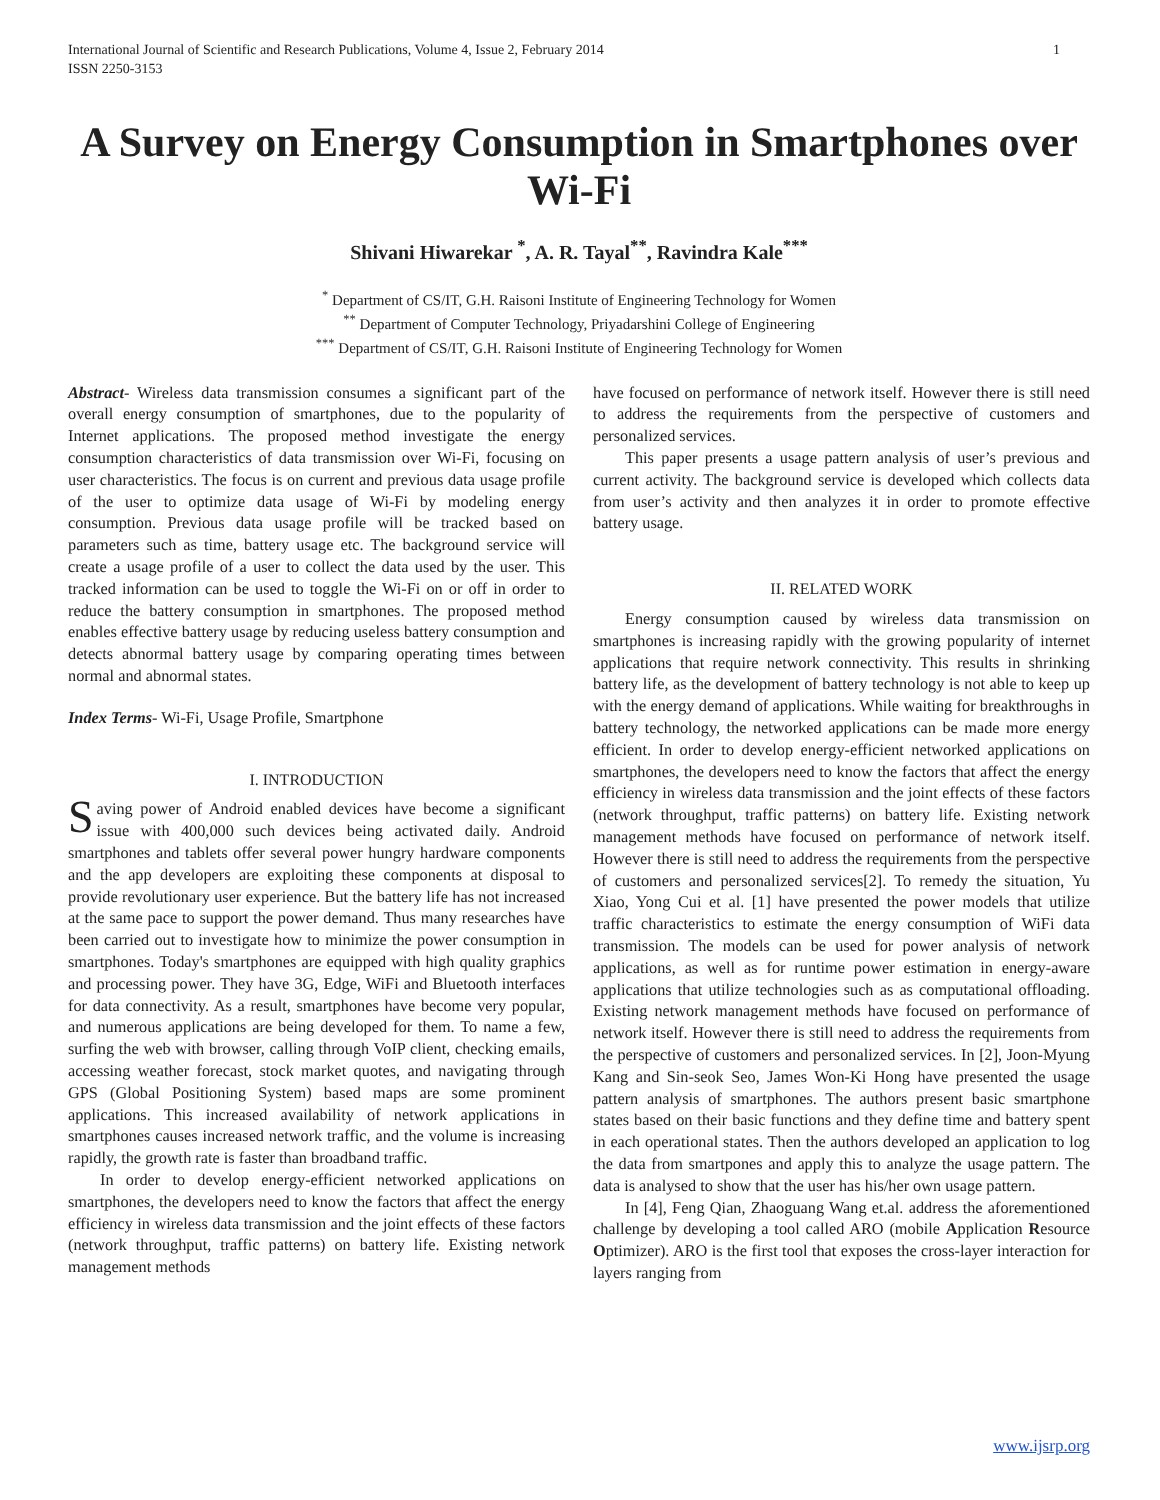International Journal of Scientific and Research Publications, Volume 4, Issue 2, February 2014
ISSN 2250-3153 1
A Survey on Energy Consumption in Smartphones over Wi-Fi
Shivani Hiwarekar <sup>*</sup>, A. R. Tayal<sup>**</sup>, Ravindra Kale<sup>***</sup>
<sup>*</sup> Department of CS/IT, G.H. Raisoni Institute of Engineering Technology for Women
<sup>**</sup> Department of Computer Technology, Priyadarshini College of Engineering
<sup>***</sup> Department of CS/IT, G.H. Raisoni Institute of Engineering Technology for Women
Abstract- Wireless data transmission consumes a significant part of the overall energy consumption of smartphones, due to the popularity of Internet applications. The proposed method investigate the energy consumption characteristics of data transmission over Wi-Fi, focusing on user characteristics. The focus is on current and previous data usage profile of the user to optimize data usage of Wi-Fi by modeling energy consumption. Previous data usage profile will be tracked based on parameters such as time, battery usage etc. The background service will create a usage profile of a user to collect the data used by the user. This tracked information can be used to toggle the Wi-Fi on or off in order to reduce the battery consumption in smartphones. The proposed method enables effective battery usage by reducing useless battery consumption and detects abnormal battery usage by comparing operating times between normal and abnormal states.
Index Terms- Wi-Fi, Usage Profile, Smartphone
I. INTRODUCTION
Saving power of Android enabled devices have become a significant issue with 400,000 such devices being activated daily. Android smartphones and tablets offer several power hungry hardware components and the app developers are exploiting these components at disposal to provide revolutionary user experience. But the battery life has not increased at the same pace to support the power demand. Thus many researches have been carried out to investigate how to minimize the power consumption in smartphones. Today's smartphones are equipped with high quality graphics and processing power. They have 3G, Edge, WiFi and Bluetooth interfaces for data connectivity. As a result, smartphones have become very popular, and numerous applications are being developed for them. To name a few, surfing the web with browser, calling through VoIP client, checking emails, accessing weather forecast, stock market quotes, and navigating through GPS (Global Positioning System) based maps are some prominent applications. This increased availability of network applications in smartphones causes increased network traffic, and the volume is increasing rapidly, the growth rate is faster than broadband traffic.
In order to develop energy-efficient networked applications on smartphones, the developers need to know the factors that affect the energy efficiency in wireless data transmission and the joint effects of these factors (network throughput, traffic patterns) on battery life. Existing network management methods
have focused on performance of network itself. However there is still need to address the requirements from the perspective of customers and personalized services.
This paper presents a usage pattern analysis of user’s previous and current activity. The background service is developed which collects data from user’s activity and then analyzes it in order to promote effective battery usage.
II. RELATED WORK
Energy consumption caused by wireless data transmission on smartphones is increasing rapidly with the growing popularity of internet applications that require network connectivity. This results in shrinking battery life, as the development of battery technology is not able to keep up with the energy demand of applications. While waiting for breakthroughs in battery technology, the networked applications can be made more energy efficient. In order to develop energy-efficient networked applications on smartphones, the developers need to know the factors that affect the energy efficiency in wireless data transmission and the joint effects of these factors (network throughput, traffic patterns) on battery life. Existing network management methods have focused on performance of network itself. However there is still need to address the requirements from the perspective of customers and personalized services[2]. To remedy the situation, Yu Xiao, Yong Cui et al. [1] have presented the power models that utilize traffic characteristics to estimate the energy consumption of WiFi data transmission. The models can be used for power analysis of network applications, as well as for runtime power estimation in energy-aware applications that utilize technologies such as as computational offloading. Existing network management methods have focused on performance of network itself. However there is still need to address the requirements from the perspective of customers and personalized services. In [2], Joon-Myung Kang and Sin-seok Seo, James Won-Ki Hong have presented the usage pattern analysis of smartphones. The authors present basic smartphone states based on their basic functions and they define time and battery spent in each operational states. Then the authors developed an application to log the data from smartpones and apply this to analyze the usage pattern. The data is analysed to show that the user has his/her own usage pattern.
In [4], Feng Qian, Zhaoguang Wang et.al. address the aforementioned challenge by developing a tool called ARO (mobile Application Resource Optimizer). ARO is the first tool that exposes the cross-layer interaction for layers ranging from
www.ijsrp.org